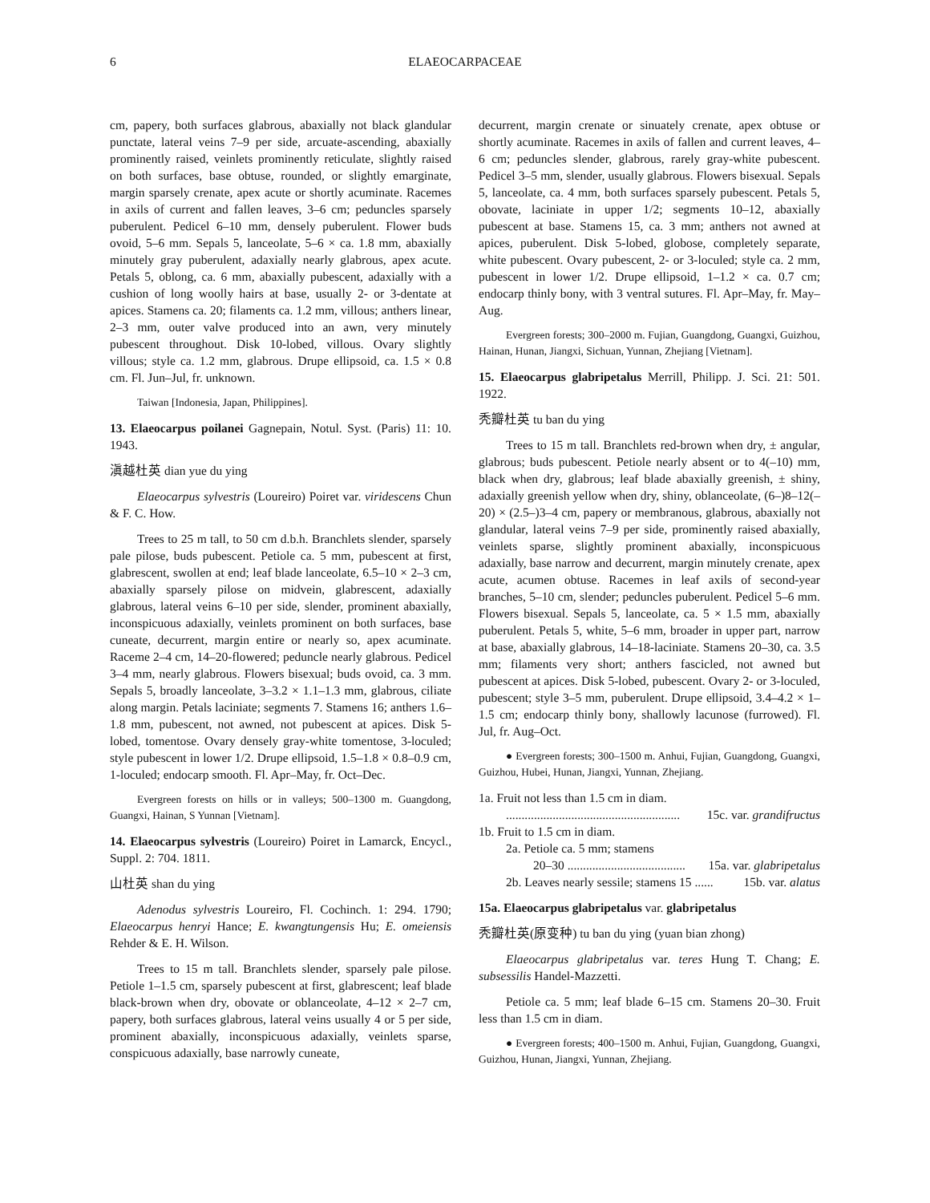6 ELAEOCARPACEAE
cm, papery, both surfaces glabrous, abaxially not black glandular punctate, lateral veins 7–9 per side, arcuate-ascending, abaxially prominently raised, veinlets prominently reticulate, slightly raised on both surfaces, base obtuse, rounded, or slightly emarginate, margin sparsely crenate, apex acute or shortly acuminate. Racemes in axils of current and fallen leaves, 3–6 cm; peduncles sparsely puberulent. Pedicel 6–10 mm, densely puberulent. Flower buds ovoid, 5–6 mm. Sepals 5, lanceolate, 5–6 × ca. 1.8 mm, abaxially minutely gray puberulent, adaxially nearly glabrous, apex acute. Petals 5, oblong, ca. 6 mm, abaxially pubescent, adaxially with a cushion of long woolly hairs at base, usually 2- or 3-dentate at apices. Stamens ca. 20; filaments ca. 1.2 mm, villous; anthers linear, 2–3 mm, outer valve produced into an awn, very minutely pubescent throughout. Disk 10-lobed, villous. Ovary slightly villous; style ca. 1.2 mm, glabrous. Drupe ellipsoid, ca. 1.5 × 0.8 cm. Fl. Jun–Jul, fr. unknown.
Taiwan [Indonesia, Japan, Philippines].
13. Elaeocarpus poilanei Gagnepain, Notul. Syst. (Paris) 11: 10. 1943.
滇越杜英 dian yue du ying
Elaeocarpus sylvestris (Loureiro) Poiret var. viridescens Chun & F. C. How.
Trees to 25 m tall, to 50 cm d.b.h. Branchlets slender, sparsely pale pilose, buds pubescent. Petiole ca. 5 mm, pubescent at first, glabrescent, swollen at end; leaf blade lanceolate, 6.5–10 × 2–3 cm, abaxially sparsely pilose on midvein, glabrescent, adaxially glabrous, lateral veins 6–10 per side, slender, prominent abaxially, inconspicuous adaxially, veinlets prominent on both surfaces, base cuneate, decurrent, margin entire or nearly so, apex acuminate. Raceme 2–4 cm, 14–20-flowered; peduncle nearly glabrous. Pedicel 3–4 mm, nearly glabrous. Flowers bisexual; buds ovoid, ca. 3 mm. Sepals 5, broadly lanceolate, 3–3.2 × 1.1–1.3 mm, glabrous, ciliate along margin. Petals laciniate; segments 7. Stamens 16; anthers 1.6–1.8 mm, pubescent, not awned, not pubescent at apices. Disk 5-lobed, tomentose. Ovary densely gray-white tomentose, 3-loculed; style pubescent in lower 1/2. Drupe ellipsoid, 1.5–1.8 × 0.8–0.9 cm, 1-loculed; endocarp smooth. Fl. Apr–May, fr. Oct–Dec.
Evergreen forests on hills or in valleys; 500–1300 m. Guangdong, Guangxi, Hainan, S Yunnan [Vietnam].
14. Elaeocarpus sylvestris (Loureiro) Poiret in Lamarck, Encycl., Suppl. 2: 704. 1811.
山杜英 shan du ying
Adenodus sylvestris Loureiro, Fl. Cochinch. 1: 294. 1790; Elaeocarpus henryi Hance; E. kwangtungensis Hu; E. omeiensis Rehder & E. H. Wilson.
Trees to 15 m tall. Branchlets slender, sparsely pale pilose. Petiole 1–1.5 cm, sparsely pubescent at first, glabrescent; leaf blade black-brown when dry, obovate or oblanceolate, 4–12 × 2–7 cm, papery, both surfaces glabrous, lateral veins usually 4 or 5 per side, prominent abaxially, inconspicuous adaxially, veinlets sparse, conspicuous adaxially, base narrowly cuneate,
decurrent, margin crenate or sinuately crenate, apex obtuse or shortly acuminate. Racemes in axils of fallen and current leaves, 4–6 cm; peduncles slender, glabrous, rarely gray-white pubescent. Pedicel 3–5 mm, slender, usually glabrous. Flowers bisexual. Sepals 5, lanceolate, ca. 4 mm, both surfaces sparsely pubescent. Petals 5, obovate, laciniate in upper 1/2; segments 10–12, abaxially pubescent at base. Stamens 15, ca. 3 mm; anthers not awned at apices, puberulent. Disk 5-lobed, globose, completely separate, white pubescent. Ovary pubescent, 2- or 3-loculed; style ca. 2 mm, pubescent in lower 1/2. Drupe ellipsoid, 1–1.2 × ca. 0.7 cm; endocarp thinly bony, with 3 ventral sutures. Fl. Apr–May, fr. May–Aug.
Evergreen forests; 300–2000 m. Fujian, Guangdong, Guangxi, Guizhou, Hainan, Hunan, Jiangxi, Sichuan, Yunnan, Zhejiang [Vietnam].
15. Elaeocarpus glabripetalus Merrill, Philipp. J. Sci. 21: 501. 1922.
秃瓣杜英 tu ban du ying
Trees to 15 m tall. Branchlets red-brown when dry, ± angular, glabrous; buds pubescent. Petiole nearly absent or to 4(–10) mm, black when dry, glabrous; leaf blade abaxially greenish, ± shiny, adaxially greenish yellow when dry, shiny, oblanceolate, (6–)8–12(–20) × (2.5–)3–4 cm, papery or membranous, glabrous, abaxially not glandular, lateral veins 7–9 per side, prominently raised abaxially, veinlets sparse, slightly prominent abaxially, inconspicuous adaxially, base narrow and decurrent, margin minutely crenate, apex acute, acumen obtuse. Racemes in leaf axils of second-year branches, 5–10 cm, slender; peduncles puberulent. Pedicel 5–6 mm. Flowers bisexual. Sepals 5, lanceolate, ca. 5 × 1.5 mm, abaxially puberulent. Petals 5, white, 5–6 mm, broader in upper part, narrow at base, abaxially glabrous, 14–18-laciniate. Stamens 20–30, ca. 3.5 mm; filaments very short; anthers fascicled, not awned but pubescent at apices. Disk 5-lobed, pubescent. Ovary 2- or 3-loculed, pubescent; style 3–5 mm, puberulent. Drupe ellipsoid, 3.4–4.2 × 1–1.5 cm; endocarp thinly bony, shallowly lacunose (furrowed). Fl. Jul, fr. Aug–Oct.
● Evergreen forests; 300–1500 m. Anhui, Fujian, Guangdong, Guangxi, Guizhou, Hubei, Hunan, Jiangxi, Yunnan, Zhejiang.
1a. Fruit not less than 1.5 cm in diam.
........................................................ 15c. var. grandifructus
1b. Fruit to 1.5 cm in diam.
2a. Petiole ca. 5 mm; stamens
20–30 ...................................... 15a. var. glabripetalus
2b. Leaves nearly sessile; stamens 15 ...... 15b. var. alatus
15a. Elaeocarpus glabripetalus var. glabripetalus
秃瓣杜英(原变种) tu ban du ying (yuan bian zhong)
Elaeocarpus glabripetalus var. teres Hung T. Chang; E. subsessilis Handel-Mazzetti.
Petiole ca. 5 mm; leaf blade 6–15 cm. Stamens 20–30. Fruit less than 1.5 cm in diam.
● Evergreen forests; 400–1500 m. Anhui, Fujian, Guangdong, Guangxi, Guizhou, Hunan, Jiangxi, Yunnan, Zhejiang.